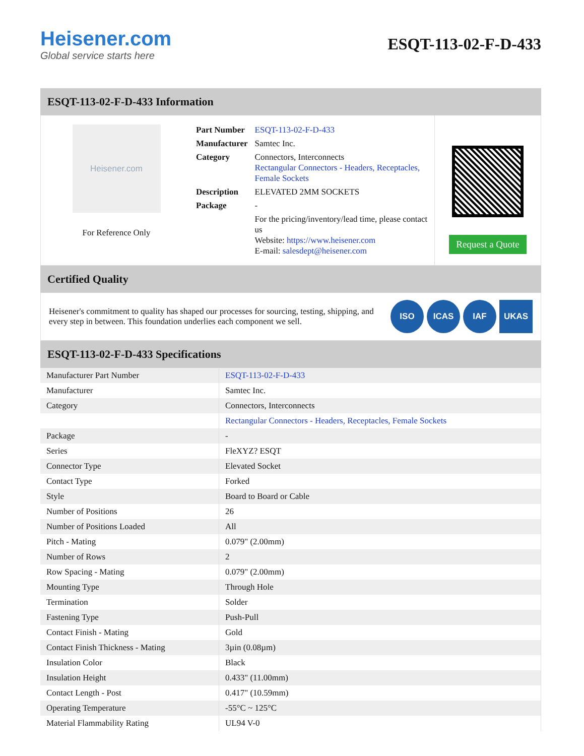Heisener.com
Global service starts here
ESQT-113-02-F-D-433
ESQT-113-02-F-D-433 Information
Heisener.com
For Reference Only
| Part Number | ESQT-113-02-F-D-433 |
| Manufacturer | Samtec Inc. |
| Category | Connectors, Interconnects Rectangular Connectors - Headers, Receptacles, Female Sockets |
| Description | ELEVATED 2MM SOCKETS |
| Package | - |
| | For the pricing/inventory/lead time, please contact us Website: https://www.heisener.com E-mail: salesdept@heisener.com |
Request a Quote
Certified Quality
Heisener's commitment to quality has shaped our processes for sourcing, testing, shipping, and every step in between. This foundation underlies each component we sell.
ISO ICAS IAF UKAS
ESQT-113-02-F-D-433 Specifications
| Manufacturer Part Number | ESQT-113-02-F-D-433 |
| Manufacturer | Samtec Inc. |
| Category | Connectors, Interconnects |
| | Rectangular Connectors - Headers, Receptacles, Female Sockets |
| Package | - |
| Series | FleXYZ? ESQT |
| Connector Type | Elevated Socket |
| Contact Type | Forked |
| Style | Board to Board or Cable |
| Number of Positions | 26 |
| Number of Positions Loaded | All |
| Pitch - Mating | 0.079" (2.00mm) |
| Number of Rows | 2 |
| Row Spacing - Mating | 0.079" (2.00mm) |
| Mounting Type | Through Hole |
| Termination | Solder |
| Fastening Type | Push-Pull |
| Contact Finish - Mating | Gold |
| Contact Finish Thickness - Mating | 3µin (0.08µm) |
| Insulation Color | Black |
| Insulation Height | 0.433" (11.00mm) |
| Contact Length - Post | 0.417" (10.59mm) |
| Operating Temperature | -55°C ~ 125°C |
| Material Flammability Rating | UL94 V-0 |